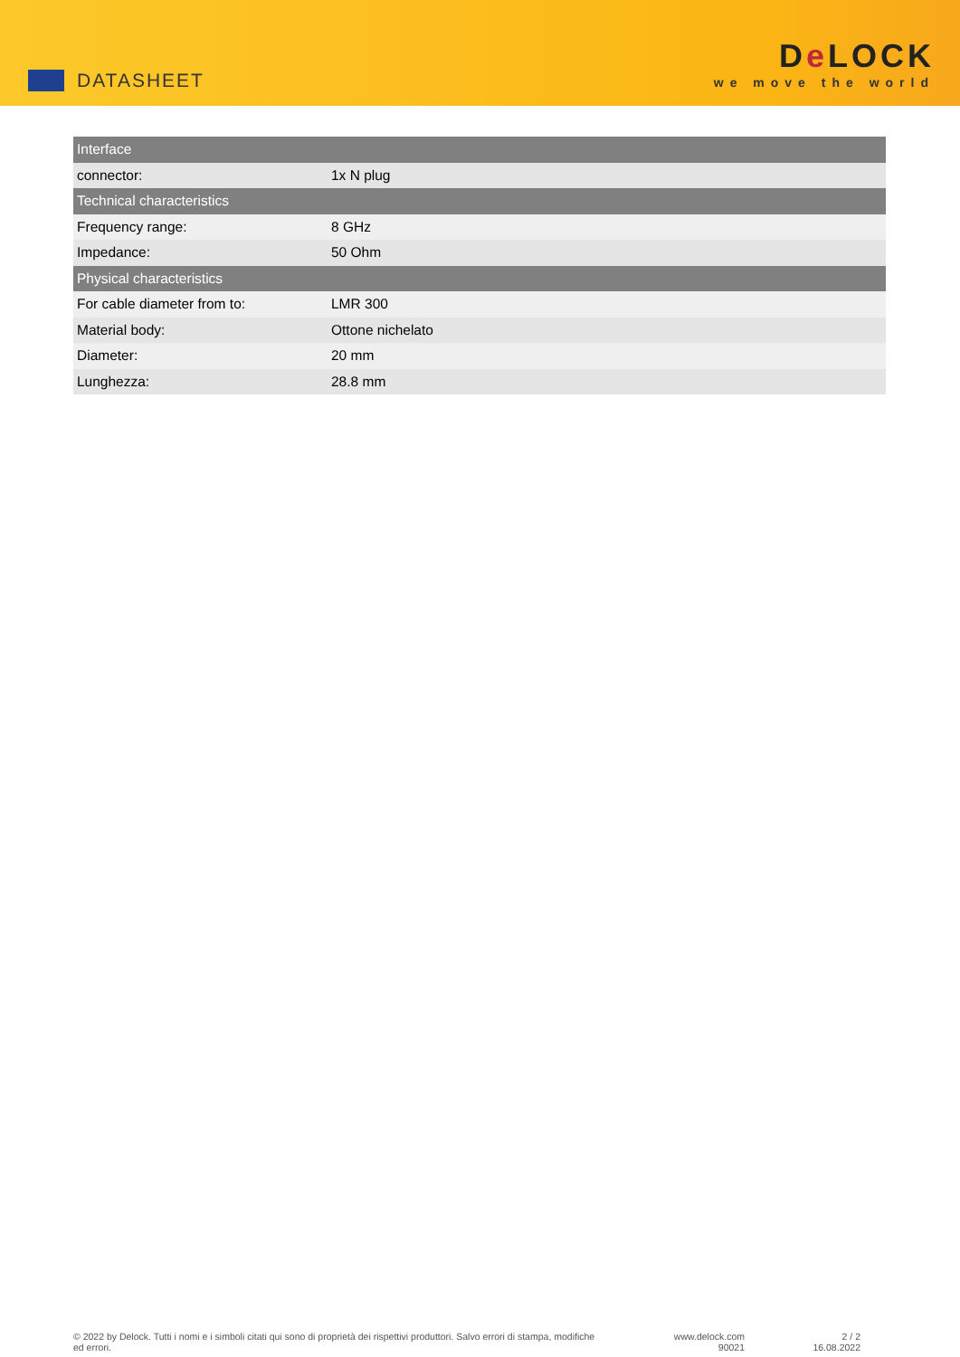DATASHEET
De LOCK
we move the world
| Interface | |
| --- | --- |
| connector: | 1x N plug |
| Technical characteristics | |
| Frequency range: | 8 GHz |
| Impedance: | 50 Ohm |
| Physical characteristics | |
| For cable diameter from to: | LMR 300 |
| Material body: | Ottone nichelato |
| Diameter: | 20 mm |
| Lunghezza: | 28.8 mm |
© 2022 by Delock. Tutti i nomi e i simboli citati qui sono di proprietà dei rispettivi produttori. Salvo errori di stampa, modifiche ed errori.
www.delock.com
90021
2 / 2
16.08.2022